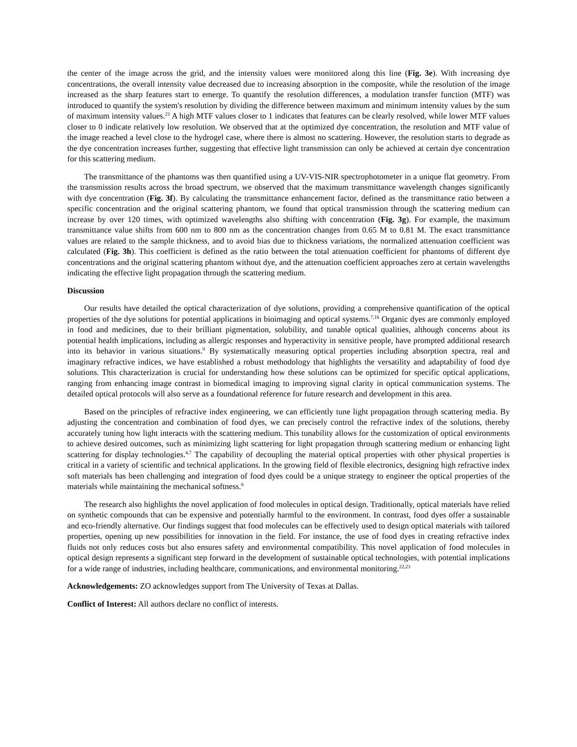the center of the image across the grid, and the intensity values were monitored along this line (Fig. 3e). With increasing dye concentrations, the overall intensity value decreased due to increasing absorption in the composite, while the resolution of the image increased as the sharp features start to emerge. To quantify the resolution differences, a modulation transfer function (MTF) was introduced to quantify the system's resolution by dividing the difference between maximum and minimum intensity values by the sum of maximum intensity values.<sup>21</sup> A high MTF values closer to 1 indicates that features can be clearly resolved, while lower MTF values closer to 0 indicate relatively low resolution. We observed that at the optimized dye concentration, the resolution and MTF value of the image reached a level close to the hydrogel case, where there is almost no scattering. However, the resolution starts to degrade as the dye concentration increases further, suggesting that effective light transmission can only be achieved at certain dye concentration for this scattering medium.
The transmittance of the phantoms was then quantified using a UV-VIS-NIR spectrophotometer in a unique flat geometry. From the transmission results across the broad spectrum, we observed that the maximum transmittance wavelength changes significantly with dye concentration (Fig. 3f). By calculating the transmittance enhancement factor, defined as the transmittance ratio between a specific concentration and the original scattering phantom, we found that optical transmission through the scattering medium can increase by over 120 times, with optimized wavelengths also shifting with concentration (Fig. 3g). For example, the maximum transmittance value shifts from 600 nm to 800 nm as the concentration changes from 0.65 M to 0.81 M. The exact transmittance values are related to the sample thickness, and to avoid bias due to thickness variations, the normalized attenuation coefficient was calculated (Fig. 3h). This coefficient is defined as the ratio between the total attenuation coefficient for phantoms of different dye concentrations and the original scattering phantom without dye, and the attenuation coefficient approaches zero at certain wavelengths indicating the effective light propagation through the scattering medium.
Discussion
Our results have detailed the optical characterization of dye solutions, providing a comprehensive quantification of the optical properties of the dye solutions for potential applications in bioimaging and optical systems.<sup>7,16</sup> Organic dyes are commonly employed in food and medicines, due to their brilliant pigmentation, solubility, and tunable optical qualities, although concerns about its potential health implications, including as allergic responses and hyperactivity in sensitive people, have prompted additional research into its behavior in various situations.<sup>9</sup> By systematically measuring optical properties including absorption spectra, real and imaginary refractive indices, we have established a robust methodology that highlights the versatility and adaptability of food dye solutions. This characterization is crucial for understanding how these solutions can be optimized for specific optical applications, ranging from enhancing image contrast in biomedical imaging to improving signal clarity in optical communication systems. The detailed optical protocols will also serve as a foundational reference for future research and development in this area.
Based on the principles of refractive index engineering, we can efficiently tune light propagation through scattering media. By adjusting the concentration and combination of food dyes, we can precisely control the refractive index of the solutions, thereby accurately tuning how light interacts with the scattering medium. This tunability allows for the customization of optical environments to achieve desired outcomes, such as minimizing light scattering for light propagation through scattering medium or enhancing light scattering for display technologies.<sup>4,7</sup> The capability of decoupling the material optical properties with other physical properties is critical in a variety of scientific and technical applications. In the growing field of flexible electronics, designing high refractive index soft materials has been challenging and integration of food dyes could be a unique strategy to engineer the optical properties of the materials while maintaining the mechanical softness.<sup>6</sup>
The research also highlights the novel application of food molecules in optical design. Traditionally, optical materials have relied on synthetic compounds that can be expensive and potentially harmful to the environment. In contrast, food dyes offer a sustainable and eco-friendly alternative. Our findings suggest that food molecules can be effectively used to design optical materials with tailored properties, opening up new possibilities for innovation in the field. For instance, the use of food dyes in creating refractive index fluids not only reduces costs but also ensures safety and environmental compatibility. This novel application of food molecules in optical design represents a significant step forward in the development of sustainable optical technologies, with potential implications for a wide range of industries, including healthcare, communications, and environmental monitoring.<sup>22,23</sup>
Acknowledgements: ZO acknowledges support from The University of Texas at Dallas.
Conflict of Interest: All authors declare no conflict of interests.